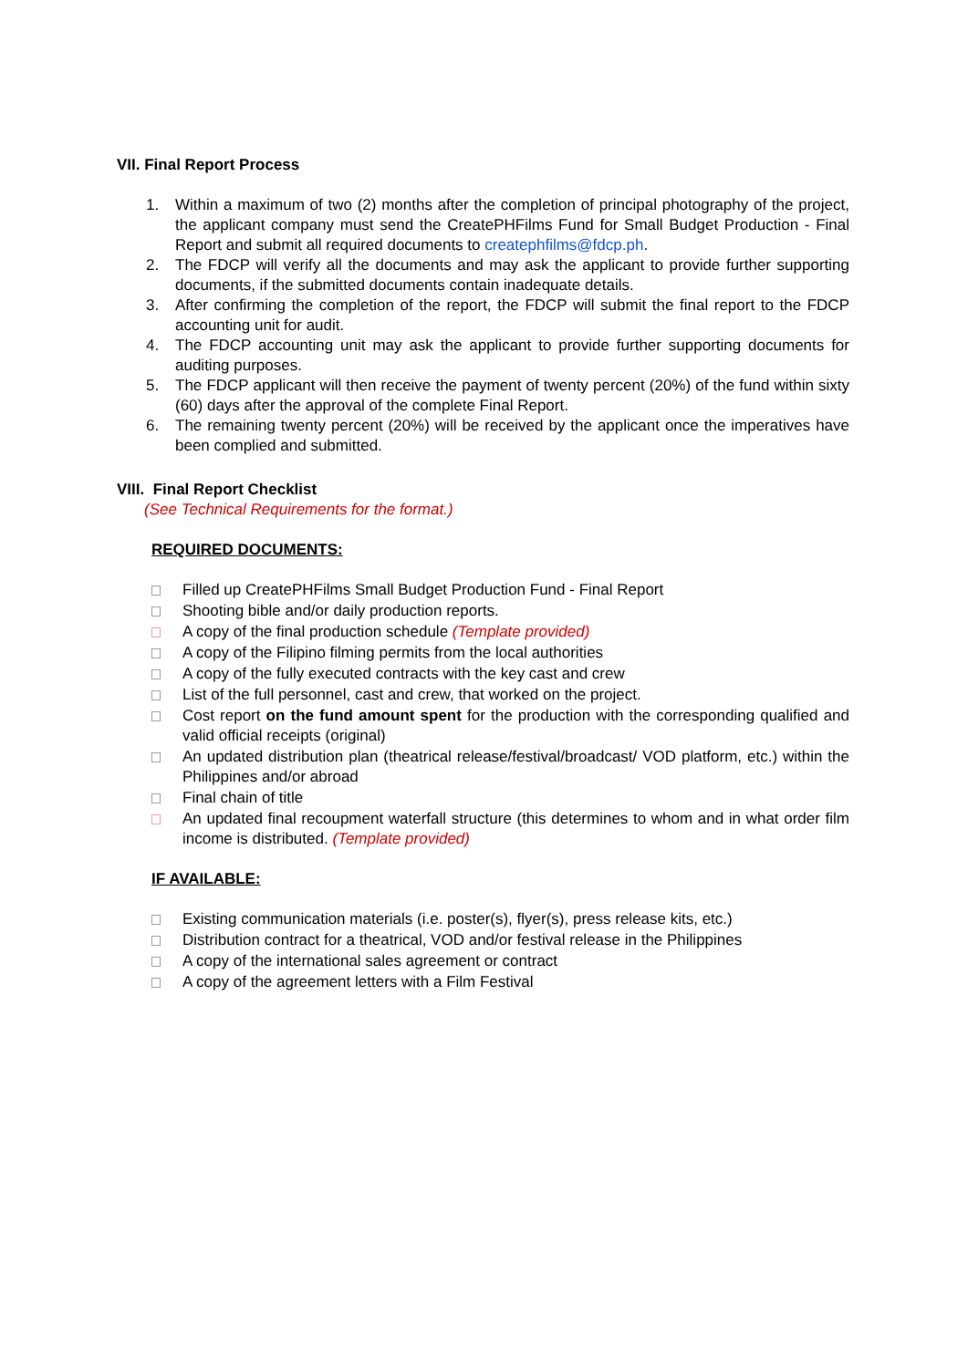VII. Final Report Process
1. Within a maximum of two (2) months after the completion of principal photography of the project, the applicant company must send the CreatePHFilms Fund for Small Budget Production - Final Report and submit all required documents to createphfilms@fdcp.ph.
2. The FDCP will verify all the documents and may ask the applicant to provide further supporting documents, if the submitted documents contain inadequate details.
3. After confirming the completion of the report, the FDCP will submit the final report to the FDCP accounting unit for audit.
4. The FDCP accounting unit may ask the applicant to provide further supporting documents for auditing purposes.
5. The FDCP applicant will then receive the payment of twenty percent (20%) of the fund within sixty (60) days after the approval of the complete Final Report.
6. The remaining twenty percent (20%) will be received by the applicant once the imperatives have been complied and submitted.
VIII. Final Report Checklist
(See Technical Requirements for the format.)
REQUIRED DOCUMENTS:
Filled up CreatePHFilms Small Budget Production Fund - Final Report
Shooting bible and/or daily production reports.
A copy of the final production schedule (Template provided)
A copy of the Filipino filming permits from the local authorities
A copy of the fully executed contracts with the key cast and crew
List of the full personnel, cast and crew, that worked on the project.
Cost report on the fund amount spent for the production with the corresponding qualified and valid official receipts (original)
An updated distribution plan (theatrical release/festival/broadcast/ VOD platform, etc.) within the Philippines and/or abroad
Final chain of title
An updated final recoupment waterfall structure (this determines to whom and in what order film income is distributed. (Template provided)
IF AVAILABLE:
Existing communication materials (i.e. poster(s), flyer(s), press release kits, etc.)
Distribution contract for a theatrical, VOD and/or festival release in the Philippines
A copy of the international sales agreement or contract
A copy of the agreement letters with a Film Festival